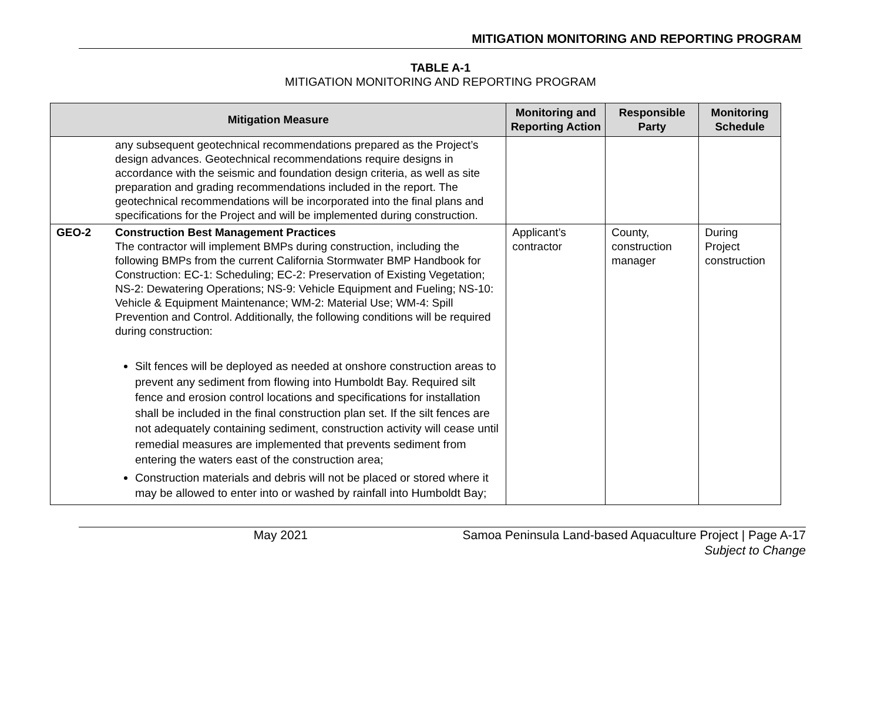MITIGATION MONITORING AND REPORTING PROGRAM
TABLE A-1
MITIGATION MONITORING AND REPORTING PROGRAM
| Mitigation Measure | | Monitoring and Reporting Action | Responsible Party | Monitoring Schedule |
| --- | --- | --- | --- | --- |
| | any subsequent geotechnical recommendations prepared as the Project’s design advances. Geotechnical recommendations require designs in accordance with the seismic and foundation design criteria, as well as site preparation and grading recommendations included in the report. The geotechnical recommendations will be incorporated into the final plans and specifications for the Project and will be implemented during construction. | | | |
| GEO-2 | Construction Best Management Practices The contractor will implement BMPs during construction, including the following BMPs from the current California Stormwater BMP Handbook for Construction: EC-1: Scheduling; EC-2: Preservation of Existing Vegetation; NS-2: Dewatering Operations; NS-9: Vehicle Equipment and Fueling; NS-10: Vehicle & Equipment Maintenance; WM-2: Material Use; WM-4: Spill Prevention and Control. Additionally, the following conditions will be required during construction: Silt fences will be deployed as needed at onshore construction areas to prevent any sediment from flowing into Humboldt Bay. Required silt fence and erosion control locations and specifications for installation shall be included in the final construction plan set. If the silt fences are not adequately containing sediment, construction activity will cease until remedial measures are implemented that prevents sediment from entering the waters east of the construction area; Construction materials and debris will not be placed or stored where it may be allowed to enter into or washed by rainfall into Humboldt Bay; | Applicant’s contractor | County, construction manager | During Project construction |
May 2021 Samoa Peninsula Land-based Aquaculture Project | Page A-17
Subject to Change